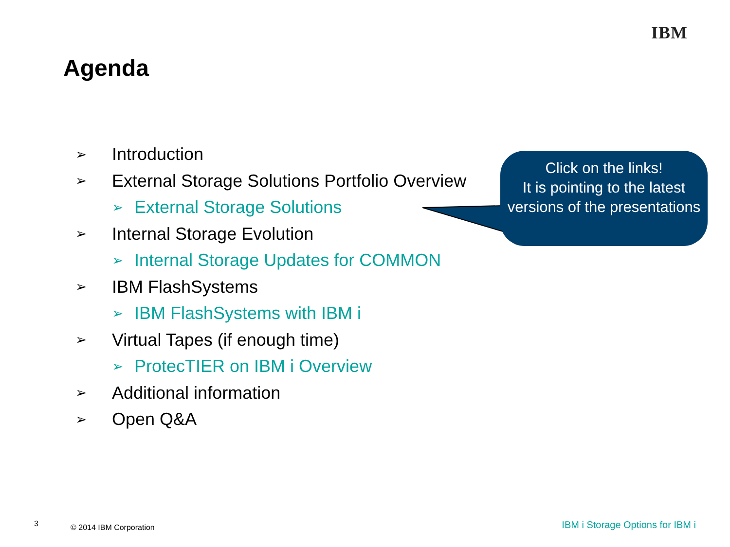IBM
Agenda
Click on the links!
It is pointing to the latest versions of the presentations
➢ Introduction
➢ External Storage Solutions Portfolio Overview
➢ External Storage Solutions
➢ Internal Storage Evolution
➢ Internal Storage Updates for COMMON
➢ IBM FlashSystems
➢ IBM FlashSystems with IBM i
➢ Virtual Tapes (if enough time)
➢ ProtecTIER on IBM i Overview
➢ Additional information
➢ Open Q&A
3 © 2014 IBM Corporation IBM i Storage Options for IBM i